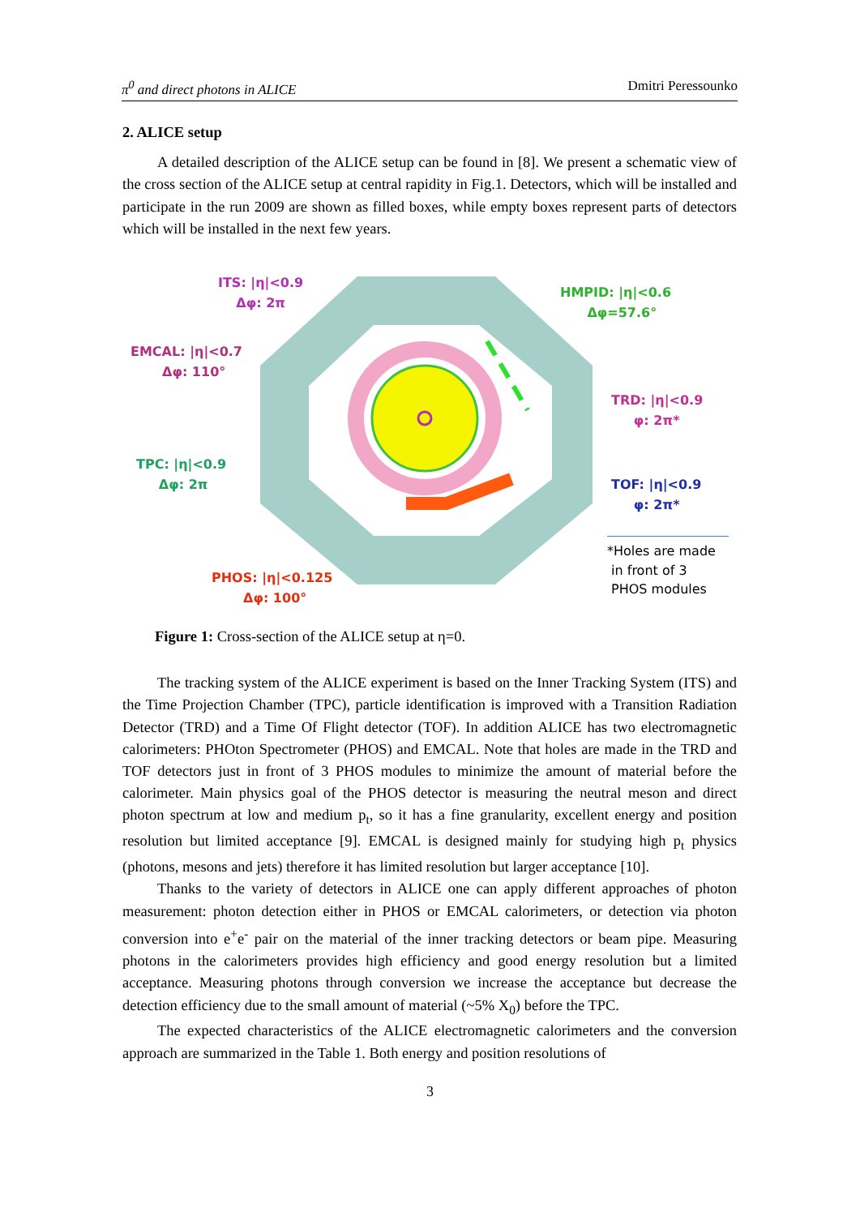π<sup>0</sup> and direct photons in ALICE Dmitri Peressounko
2. ALICE setup
A detailed description of the ALICE setup can be found in [8]. We present a schematic view of the cross section of the ALICE setup at central rapidity in Fig.1. Detectors, which will be installed and participate in the run 2009 are shown as filled boxes, while empty boxes represent parts of detectors which will be installed in the next few years.
ITS: |η|<0.9
Δφ: 2π
HMPID: |η|<0.6
Δφ=57.6°
EMCAL: |η|<0.7
Δφ: 110°
TRD: |η|<0.9
φ: 2π*
TPC: |η|<0.9
Δφ: 2π
TOF: |η|<0.9
φ: 2π*
PHOS: |η|<0.125
Δφ: 100°
*Holes are made
in front of 3
PHOS modules
Figure 1: Cross-section of the ALICE setup at η=0.
The tracking system of the ALICE experiment is based on the Inner Tracking System (ITS) and the Time Projection Chamber (TPC), particle identification is improved with a Transition Radiation Detector (TRD) and a Time Of Flight detector (TOF). In addition ALICE has two electromagnetic calorimeters: PHOton Spectrometer (PHOS) and EMCAL. Note that holes are made in the TRD and TOF detectors just in front of 3 PHOS modules to minimize the amount of material before the calorimeter. Main physics goal of the PHOS detector is measuring the neutral meson and direct photon spectrum at low and medium p<sub>t</sub>, so it has a fine granularity, excellent energy and position resolution but limited acceptance [9]. EMCAL is designed mainly for studying high p<sub>t</sub> physics (photons, mesons and jets) therefore it has limited resolution but larger acceptance [10].
Thanks to the variety of detectors in ALICE one can apply different approaches of photon measurement: photon detection either in PHOS or EMCAL calorimeters, or detection via photon conversion into e<sup>+</sup>e<sup>-</sup> pair on the material of the inner tracking detectors or beam pipe. Measuring photons in the calorimeters provides high efficiency and good energy resolution but a limited acceptance. Measuring photons through conversion we increase the acceptance but decrease the detection efficiency due to the small amount of material (~5% X<sub>0</sub>) before the TPC.
The expected characteristics of the ALICE electromagnetic calorimeters and the conversion approach are summarized in the Table 1. Both energy and position resolutions of
3